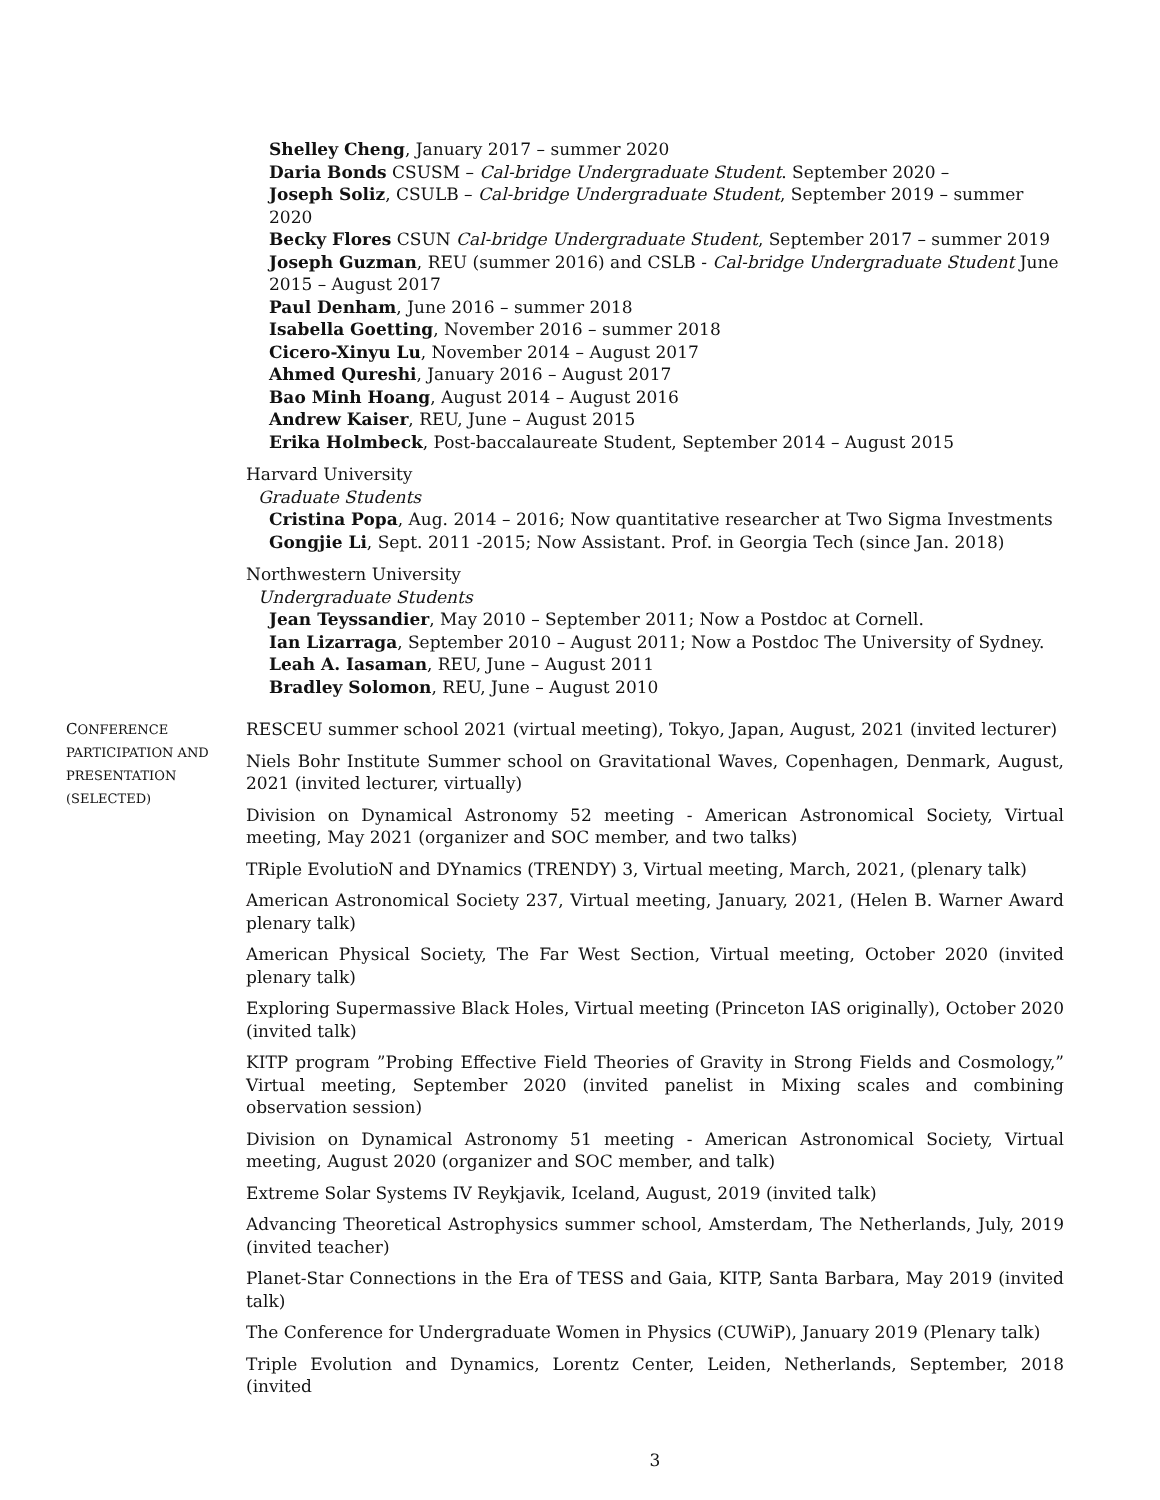Shelley Cheng, January 2017 – summer 2020
Daria Bonds CSUSM – Cal-bridge Undergraduate Student. September 2020 –
Joseph Soliz, CSULB – Cal-bridge Undergraduate Student, September 2019 – summer 2020
Becky Flores CSUN Cal-bridge Undergraduate Student, September 2017 – summer 2019
Joseph Guzman, REU (summer 2016) and CSLB - Cal-bridge Undergraduate Student June 2015 – August 2017
Paul Denham, June 2016 – summer 2018
Isabella Goetting, November 2016 – summer 2018
Cicero-Xinyu Lu, November 2014 – August 2017
Ahmed Qureshi, January 2016 – August 2017
Bao Minh Hoang, August 2014 – August 2016
Andrew Kaiser, REU, June – August 2015
Erika Holmbeck, Post-baccalaureate Student, September 2014 – August 2015
Harvard University
Graduate Students
Cristina Popa, Aug. 2014 – 2016; Now quantitative researcher at Two Sigma Investments
Gongjie Li, Sept. 2011 -2015; Now Assistant. Prof. in Georgia Tech (since Jan. 2018)
Northwestern University
Undergraduate Students
Jean Teyssandier, May 2010 – September 2011; Now a Postdoc at Cornell.
Ian Lizarraga, September 2010 – August 2011; Now a Postdoc The University of Sydney.
Leah A. Iasaman, REU, June – August 2011
Bradley Solomon, REU, June – August 2010
CONFERENCE PARTICIPATION AND PRESENTATION (SELECTED)
RESCEU summer school 2021 (virtual meeting), Tokyo, Japan, August, 2021 (invited lecturer)
Niels Bohr Institute Summer school on Gravitational Waves, Copenhagen, Denmark, August, 2021 (invited lecturer, virtually)
Division on Dynamical Astronomy 52 meeting - American Astronomical Society, Virtual meeting, May 2021 (organizer and SOC member, and two talks)
TRiple EvolutioN and DYnamics (TRENDY) 3, Virtual meeting, March, 2021, (plenary talk)
American Astronomical Society 237, Virtual meeting, January, 2021, (Helen B. Warner Award plenary talk)
American Physical Society, The Far West Section, Virtual meeting, October 2020 (invited plenary talk)
Exploring Supermassive Black Holes, Virtual meeting (Princeton IAS originally), October 2020 (invited talk)
KITP program ”Probing Effective Field Theories of Gravity in Strong Fields and Cosmology,” Virtual meeting, September 2020 (invited panelist in Mixing scales and combining observation session)
Division on Dynamical Astronomy 51 meeting - American Astronomical Society, Virtual meeting, August 2020 (organizer and SOC member, and talk)
Extreme Solar Systems IV Reykjavik, Iceland, August, 2019 (invited talk)
Advancing Theoretical Astrophysics summer school, Amsterdam, The Netherlands, July, 2019 (invited teacher)
Planet-Star Connections in the Era of TESS and Gaia, KITP, Santa Barbara, May 2019 (invited talk)
The Conference for Undergraduate Women in Physics (CUWiP), January 2019 (Plenary talk)
Triple Evolution and Dynamics, Lorentz Center, Leiden, Netherlands, September, 2018 (invited
3